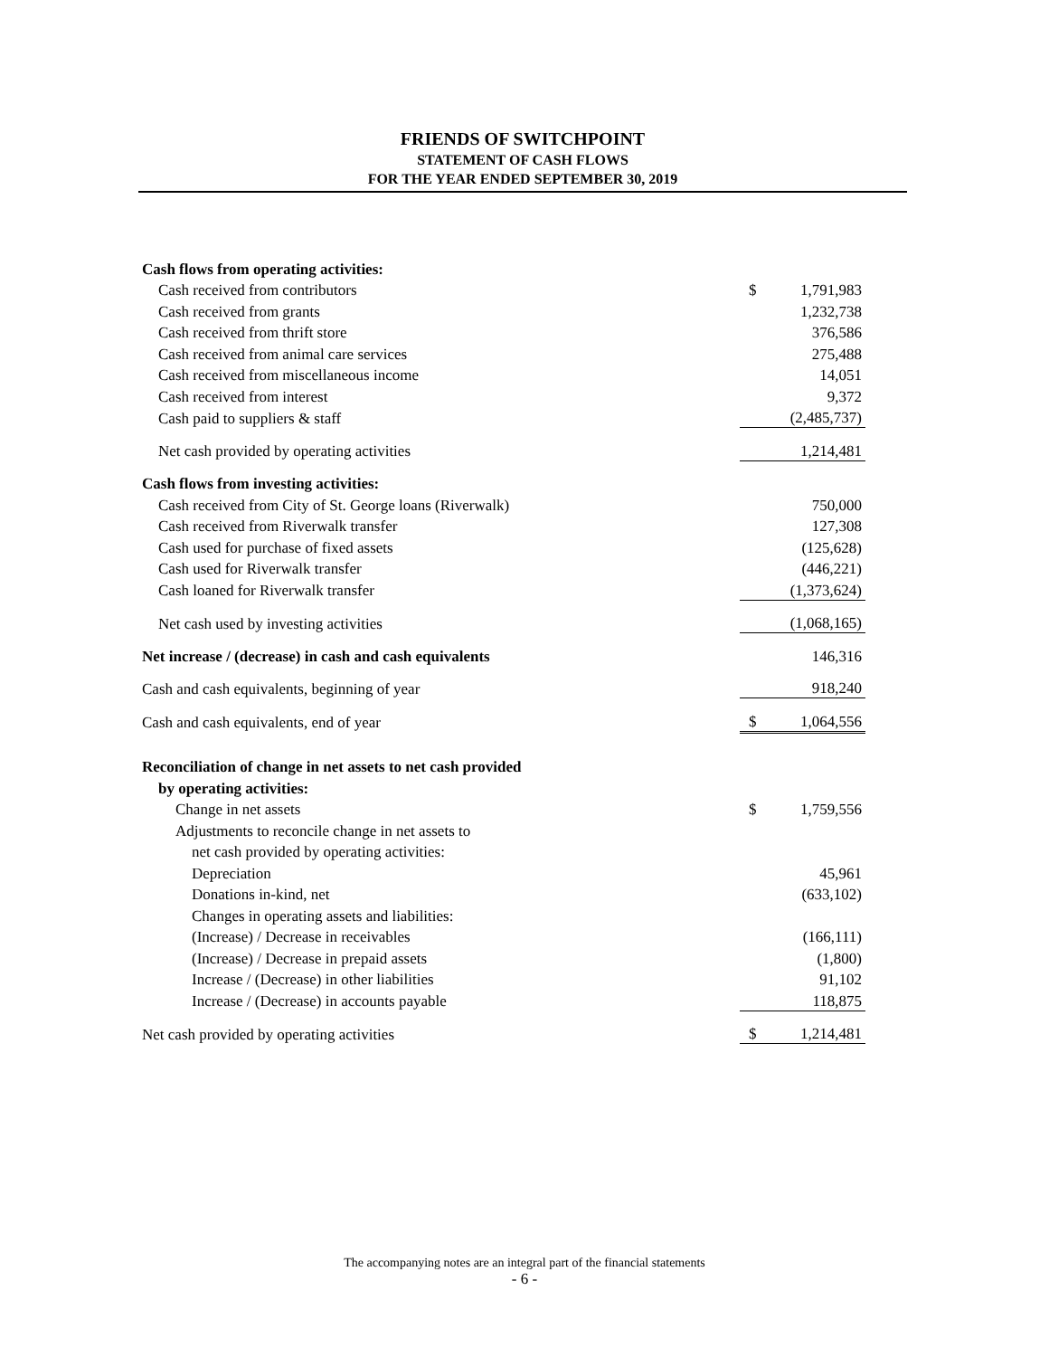FRIENDS OF SWITCHPOINT
STATEMENT OF CASH FLOWS
FOR THE YEAR ENDED SEPTEMBER 30, 2019
| Cash flows from operating activities: | | |
| Cash received from contributors | $ | 1,791,983 |
| Cash received from grants | | 1,232,738 |
| Cash received from thrift store | | 376,586 |
| Cash received from animal care services | | 275,488 |
| Cash received from miscellaneous income | | 14,051 |
| Cash received from interest | | 9,372 |
| Cash paid to suppliers & staff | | (2,485,737) |
| Net cash provided by operating activities | | 1,214,481 |
| Cash flows from investing activities: | | |
| Cash received from City of St. George loans (Riverwalk) | | 750,000 |
| Cash received from Riverwalk transfer | | 127,308 |
| Cash used for purchase of fixed assets | | (125,628) |
| Cash used for Riverwalk transfer | | (446,221) |
| Cash loaned for Riverwalk transfer | | (1,373,624) |
| Net cash used by investing activities | | (1,068,165) |
| Net increase / (decrease) in cash and cash equivalents | | 146,316 |
| Cash and cash equivalents, beginning of year | | 918,240 |
| Cash and cash equivalents, end of year | $ | 1,064,556 |
| Reconciliation of change in net assets to net cash provided | | |
| by operating activities: | | |
| Change in net assets | $ | 1,759,556 |
| Adjustments to reconcile change in net assets to | | |
| net cash provided by operating activities: | | |
| Depreciation | | 45,961 |
| Donations in-kind, net | | (633,102) |
| Changes in operating assets and liabilities: | | |
| (Increase) / Decrease in receivables | | (166,111) |
| (Increase) / Decrease in prepaid assets | | (1,800) |
| Increase / (Decrease) in other liabilities | | 91,102 |
| Increase / (Decrease) in accounts payable | | 118,875 |
| Net cash provided by operating activities | $ | 1,214,481 |
The accompanying notes are an integral part of the financial statements
- 6 -